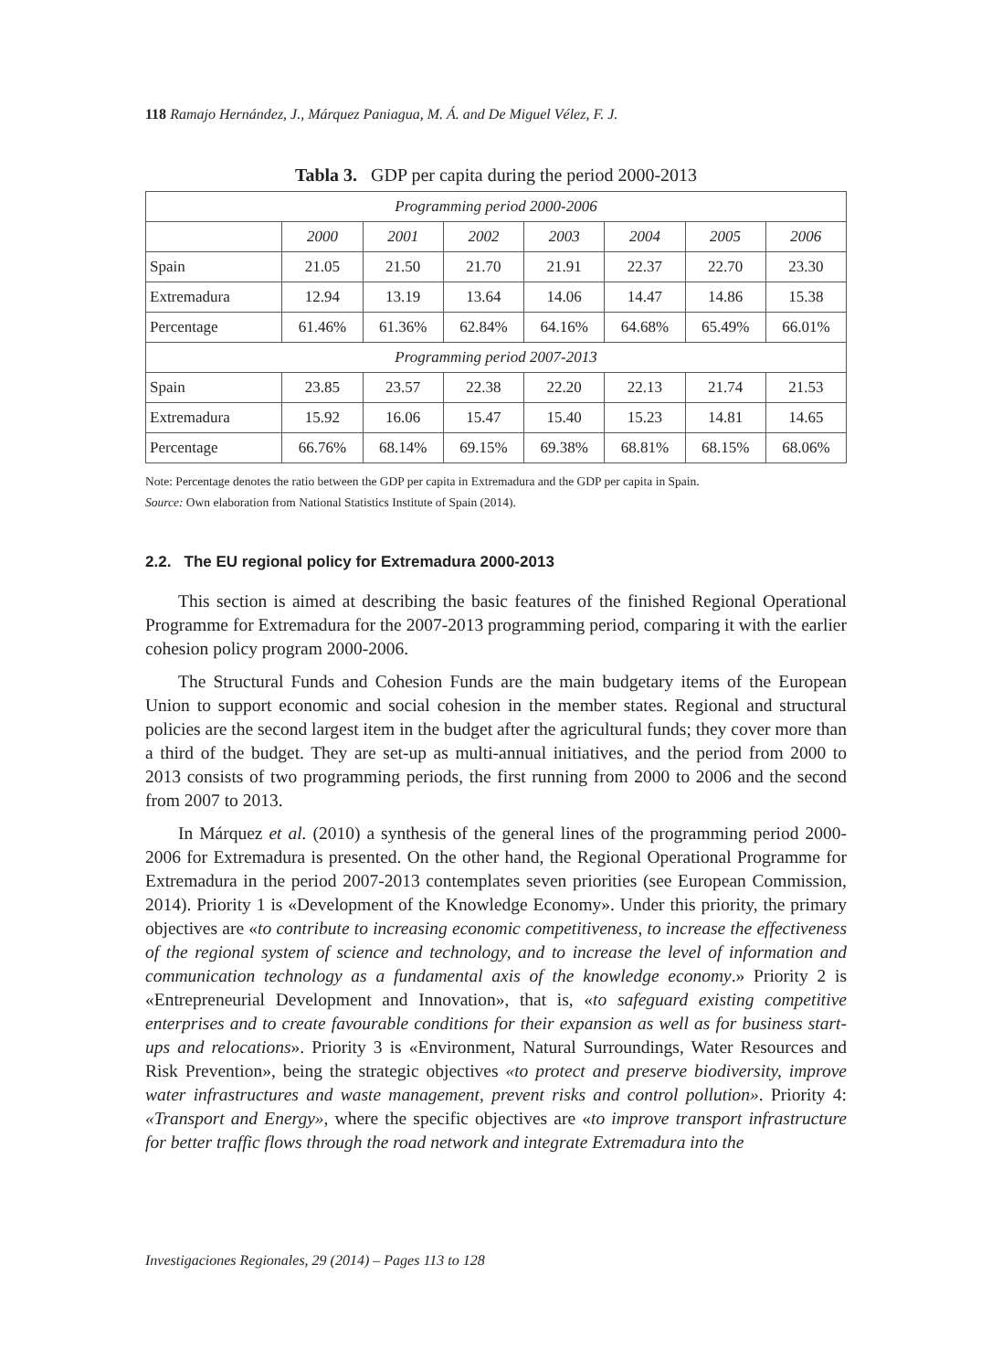118 Ramajo Hernández, J., Márquez Paniagua, M. Á. and De Miguel Vélez, F. J.
Tabla 3. GDP per capita during the period 2000-2013
| Programming period 2000-2006 | | | | | | | |
| --- | --- | --- | --- | --- | --- | --- | --- |
| | 2000 | 2001 | 2002 | 2003 | 2004 | 2005 | 2006 |
| Spain | 21.05 | 21.50 | 21.70 | 21.91 | 22.37 | 22.70 | 23.30 |
| Extremadura | 12.94 | 13.19 | 13.64 | 14.06 | 14.47 | 14.86 | 15.38 |
| Percentage | 61.46% | 61.36% | 62.84% | 64.16% | 64.68% | 65.49% | 66.01% |
| Programming period 2007-2013 | | | | | | | |
| Spain | 23.85 | 23.57 | 22.38 | 22.20 | 22.13 | 21.74 | 21.53 |
| Extremadura | 15.92 | 16.06 | 15.47 | 15.40 | 15.23 | 14.81 | 14.65 |
| Percentage | 66.76% | 68.14% | 69.15% | 69.38% | 68.81% | 68.15% | 68.06% |
Note: Percentage denotes the ratio between the GDP per capita in Extremadura and the GDP per capita in Spain.
Source: Own elaboration from National Statistics Institute of Spain (2014).
2.2. The EU regional policy for Extremadura 2000-2013
This section is aimed at describing the basic features of the finished Regional Operational Programme for Extremadura for the 2007-2013 programming period, comparing it with the earlier cohesion policy program 2000-2006.
The Structural Funds and Cohesion Funds are the main budgetary items of the European Union to support economic and social cohesion in the member states. Regional and structural policies are the second largest item in the budget after the agricultural funds; they cover more than a third of the budget. They are set-up as multi-annual initiatives, and the period from 2000 to 2013 consists of two programming periods, the first running from 2000 to 2006 and the second from 2007 to 2013.
In Márquez et al. (2010) a synthesis of the general lines of the programming period 2000-2006 for Extremadura is presented. On the other hand, the Regional Operational Programme for Extremadura in the period 2007-2013 contemplates seven priorities (see European Commission, 2014). Priority 1 is «Development of the Knowledge Economy». Under this priority, the primary objectives are «to contribute to increasing economic competitiveness, to increase the effectiveness of the regional system of science and technology, and to increase the level of information and communication technology as a fundamental axis of the knowledge economy.» Priority 2 is «Entrepreneurial Development and Innovation», that is, «to safeguard existing competitive enterprises and to create favourable conditions for their expansion as well as for business start-ups and relocations». Priority 3 is «Environment, Natural Surroundings, Water Resources and Risk Prevention», being the strategic objectives «to protect and preserve biodiversity, improve water infrastructures and waste management, prevent risks and control pollution». Priority 4: «Transport and Energy», where the specific objectives are «to improve transport infrastructure for better traffic flows through the road network and integrate Extremadura into the
Investigaciones Regionales, 29 (2014) – Pages 113 to 128